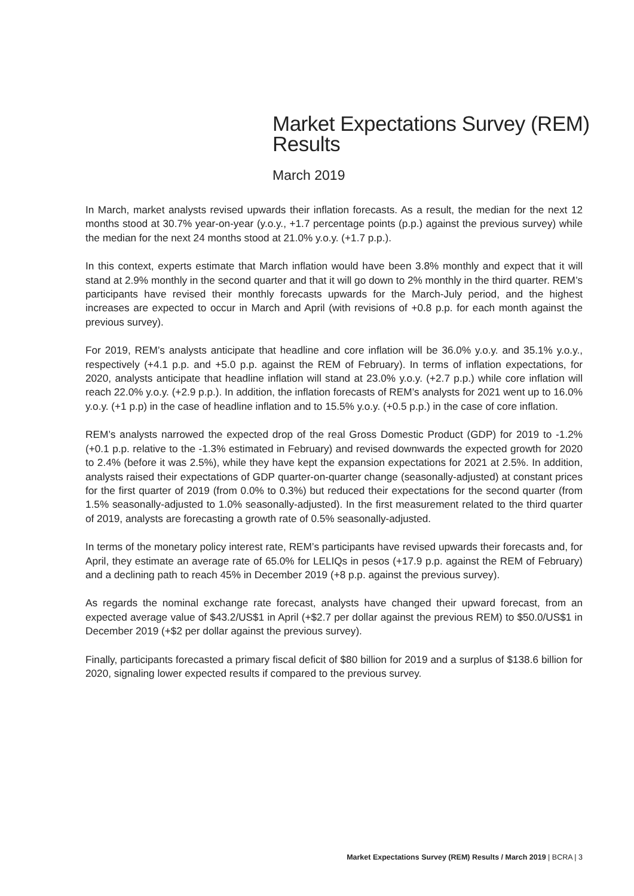Market Expectations Survey (REM) Results
March 2019
In March, market analysts revised upwards their inflation forecasts. As a result, the median for the next 12 months stood at 30.7% year-on-year (y.o.y., +1.7 percentage points (p.p.) against the previous survey) while the median for the next 24 months stood at 21.0% y.o.y. (+1.7 p.p.).
In this context, experts estimate that March inflation would have been 3.8% monthly and expect that it will stand at 2.9% monthly in the second quarter and that it will go down to 2% monthly in the third quarter. REM’s participants have revised their monthly forecasts upwards for the March-July period, and the highest increases are expected to occur in March and April (with revisions of +0.8 p.p. for each month against the previous survey).
For 2019, REM’s analysts anticipate that headline and core inflation will be 36.0% y.o.y. and 35.1% y.o.y., respectively (+4.1 p.p. and +5.0 p.p. against the REM of February). In terms of inflation expectations, for 2020, analysts anticipate that headline inflation will stand at 23.0% y.o.y. (+2.7 p.p.) while core inflation will reach 22.0% y.o.y. (+2.9 p.p.). In addition, the inflation forecasts of REM’s analysts for 2021 went up to 16.0% y.o.y. (+1 p.p) in the case of headline inflation and to 15.5% y.o.y. (+0.5 p.p.) in the case of core inflation.
REM’s analysts narrowed the expected drop of the real Gross Domestic Product (GDP) for 2019 to -1.2% (+0.1 p.p. relative to the -1.3% estimated in February) and revised downwards the expected growth for 2020 to 2.4% (before it was 2.5%), while they have kept the expansion expectations for 2021 at 2.5%. In addition, analysts raised their expectations of GDP quarter-on-quarter change (seasonally-adjusted) at constant prices for the first quarter of 2019 (from 0.0% to 0.3%) but reduced their expectations for the second quarter (from 1.5% seasonally-adjusted to 1.0% seasonally-adjusted). In the first measurement related to the third quarter of 2019, analysts are forecasting a growth rate of 0.5% seasonally-adjusted.
In terms of the monetary policy interest rate, REM’s participants have revised upwards their forecasts and, for April, they estimate an average rate of 65.0% for LELIQs in pesos (+17.9 p.p. against the REM of February) and a declining path to reach 45% in December 2019 (+8 p.p. against the previous survey).
As regards the nominal exchange rate forecast, analysts have changed their upward forecast, from an expected average value of $43.2/US$1 in April (+$2.7 per dollar against the previous REM) to $50.0/US$1 in December 2019 (+$2 per dollar against the previous survey).
Finally, participants forecasted a primary fiscal deficit of $80 billion for 2019 and a surplus of $138.6 billion for 2020, signaling lower expected results if compared to the previous survey.
Market Expectations Survey (REM) Results / March 2019 | BCRA | 3